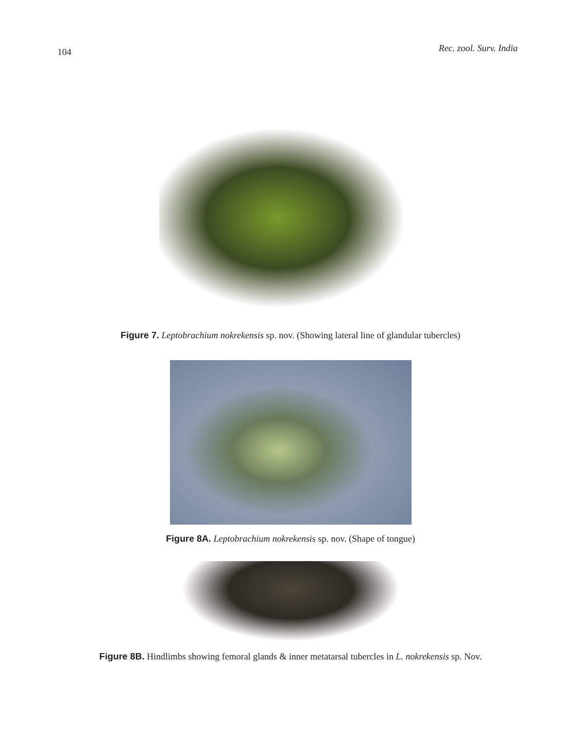104 Rec. zool. Surv. India
Figure 7. Leptobrachium nokrekensis sp. nov. (Showing lateral line of glandular tubercles)
Figure 8A. Leptobrachium nokrekensis sp. nov. (Shape of tongue)
Figure 8B. Hindlimbs showing femoral glands & inner metatarsal tubercles in L. nokrekensis sp. Nov.